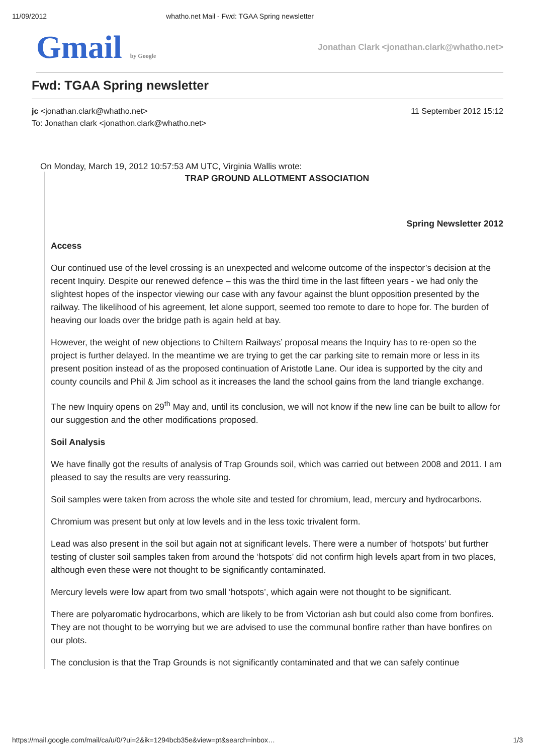11/09/2012 whatho.net Mail - Fwd: TGAA Spring newsletter
Gmail by Google
Jonathan Clark <jonathan.clark@whatho.net>
Fwd: TGAA Spring newsletter
jc <jonathan.clark@whatho.net>
To: Jonathan clark <jonathon.clark@whatho.net>
11 September 2012 15:12
On Monday, March 19, 2012 10:57:53 AM UTC, Virginia Wallis wrote:
TRAP GROUND ALLOTMENT ASSOCIATION
Spring Newsletter 2012
Access
Our continued use of the level crossing is an unexpected and welcome outcome of the inspector’s decision at the recent Inquiry. Despite our renewed defence – this was the third time in the last fifteen years - we had only the slightest hopes of the inspector viewing our case with any favour against the blunt opposition presented by the railway. The likelihood of his agreement, let alone support, seemed too remote to dare to hope for. The burden of heaving our loads over the bridge path is again held at bay.
However, the weight of new objections to Chiltern Railways’ proposal means the Inquiry has to re-open so the project is further delayed. In the meantime we are trying to get the car parking site to remain more or less in its present position instead of as the proposed continuation of Aristotle Lane. Our idea is supported by the city and county councils and Phil & Jim school as it increases the land the school gains from the land triangle exchange.
The new Inquiry opens on 29<sup>th</sup> May and, until its conclusion, we will not know if the new line can be built to allow for our suggestion and the other modifications proposed.
Soil Analysis
We have finally got the results of analysis of Trap Grounds soil, which was carried out between 2008 and 2011. I am pleased to say the results are very reassuring.
Soil samples were taken from across the whole site and tested for chromium, lead, mercury and hydrocarbons.
Chromium was present but only at low levels and in the less toxic trivalent form.
Lead was also present in the soil but again not at significant levels. There were a number of ‘hotspots’ but further testing of cluster soil samples taken from around the ‘hotspots’ did not confirm high levels apart from in two places, although even these were not thought to be significantly contaminated.
Mercury levels were low apart from two small ‘hotspots’, which again were not thought to be significant.
There are polyaromatic hydrocarbons, which are likely to be from Victorian ash but could also come from bonfires. They are not thought to be worrying but we are advised to use the communal bonfire rather than have bonfires on our plots.
The conclusion is that the Trap Grounds is not significantly contaminated and that we can safely continue
https://mail.google.com/mail/ca/u/0/?ui=2&ik=1294bcb35e&view=pt&search=inbox… 1/3